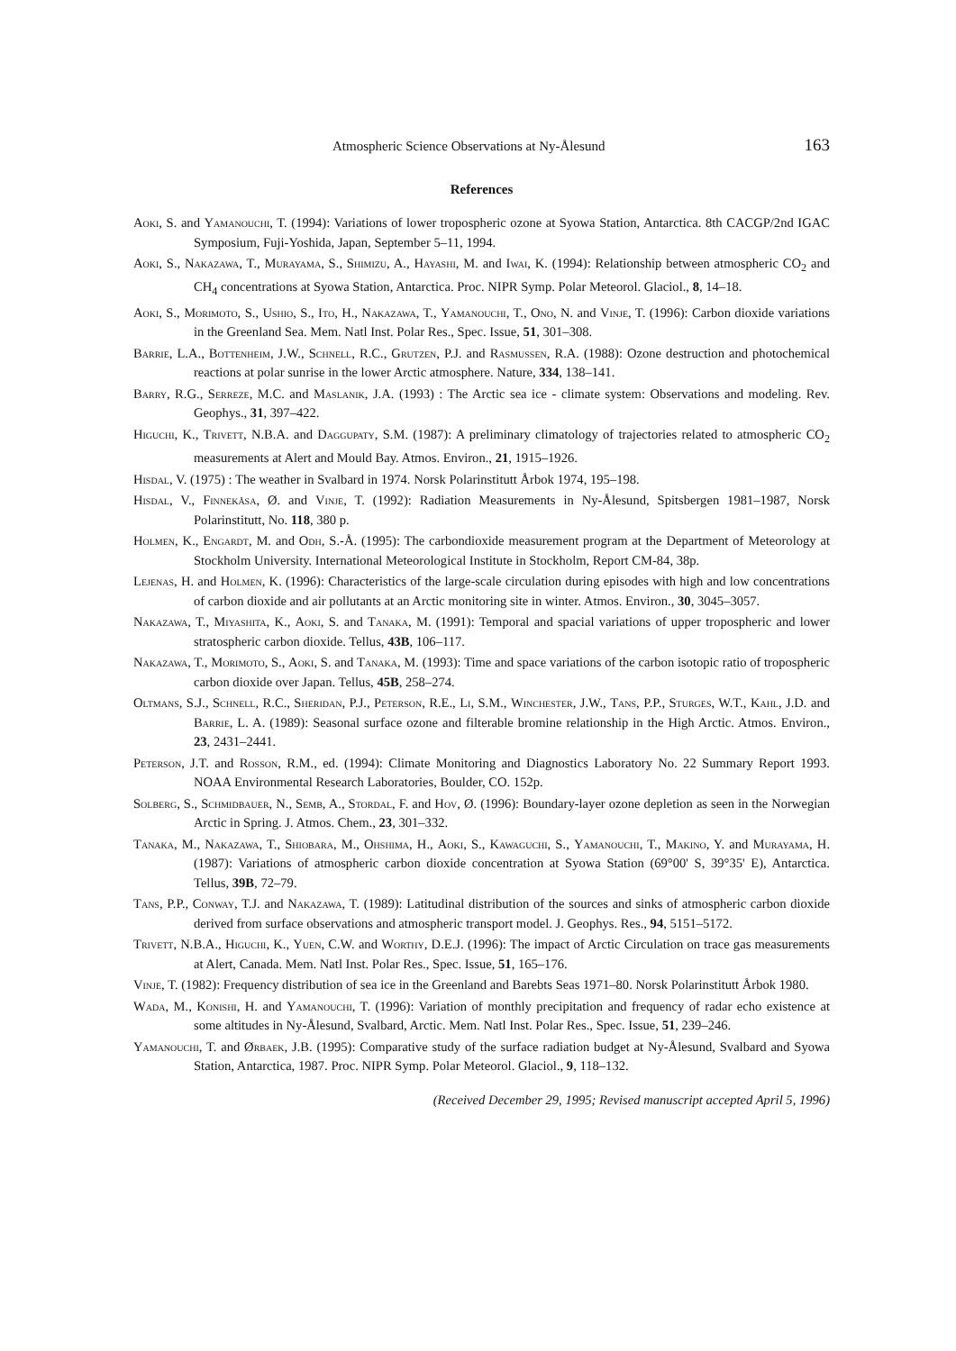Atmospheric Science Observations at Ny-Ålesund 163
References
Aoki, S. and Yamanouchi, T. (1994): Variations of lower tropospheric ozone at Syowa Station, Antarctica. 8th CACGP/2nd IGAC Symposium, Fuji-Yoshida, Japan, September 5–11, 1994.
Aoki, S., Nakazawa, T., Murayama, S., Shimizu, A., Hayashi, M. and Iwai, K. (1994): Relationship between atmospheric CO<sub>2</sub> and CH<sub>4</sub> concentrations at Syowa Station, Antarctica. Proc. NIPR Symp. Polar Meteorol. Glaciol., 8, 14–18.
Aoki, S., Morimoto, S., Ushio, S., Ito, H., Nakazawa, T., Yamanouchi, T., Ono, N. and Vinje, T. (1996): Carbon dioxide variations in the Greenland Sea. Mem. Natl Inst. Polar Res., Spec. Issue, 51, 301–308.
Barrie, L.A., Bottenheim, J.W., Schnell, R.C., Grutzen, P.J. and Rasmussen, R.A. (1988): Ozone destruction and photochemical reactions at polar sunrise in the lower Arctic atmosphere. Nature, 334, 138–141.
Barry, R.G., Serreze, M.C. and Maslanik, J.A. (1993) : The Arctic sea ice - climate system: Observations and modeling. Rev. Geophys., 31, 397–422.
Higuchi, K., Trivett, N.B.A. and Daggupaty, S.M. (1987): A preliminary climatology of trajectories related to atmospheric CO<sub>2</sub> measurements at Alert and Mould Bay. Atmos. Environ., 21, 1915–1926.
Hisdal, V. (1975) : The weather in Svalbard in 1974. Norsk Polarinstitutt Årbok 1974, 195–198.
Hisdal, V., Finnekåsa, Ø. and Vinje, T. (1992): Radiation Measurements in Ny-Ålesund, Spitsbergen 1981–1987, Norsk Polarinstitutt, No. 118, 380 p.
Holmen, K., Engardt, M. and Odh, S.-Å. (1995): The carbondioxide measurement program at the Department of Meteorology at Stockholm University. International Meteorological Institute in Stockholm, Report CM-84, 38p.
Lejenas, H. and Holmen, K. (1996): Characteristics of the large-scale circulation during episodes with high and low concentrations of carbon dioxide and air pollutants at an Arctic monitoring site in winter. Atmos. Environ., 30, 3045–3057.
Nakazawa, T., Miyashita, K., Aoki, S. and Tanaka, M. (1991): Temporal and spacial variations of upper tropospheric and lower stratospheric carbon dioxide. Tellus, 43B, 106–117.
Nakazawa, T., Morimoto, S., Aoki, S. and Tanaka, M. (1993): Time and space variations of the carbon isotopic ratio of tropospheric carbon dioxide over Japan. Tellus, 45B, 258–274.
Oltmans, S.J., Schnell, R.C., Sheridan, P.J., Peterson, R.E., Li, S.M., Winchester, J.W., Tans, P.P., Sturges, W.T., Kahl, J.D. and Barrie, L. A. (1989): Seasonal surface ozone and filterable bromine relationship in the High Arctic. Atmos. Environ., 23, 2431–2441.
Peterson, J.T. and Rosson, R.M., ed. (1994): Climate Monitoring and Diagnostics Laboratory No. 22 Summary Report 1993. NOAA Environmental Research Laboratories, Boulder, CO. 152p.
Solberg, S., Schmidbauer, N., Semb, A., Stordal, F. and Hov, Ø. (1996): Boundary-layer ozone depletion as seen in the Norwegian Arctic in Spring. J. Atmos. Chem., 23, 301–332.
Tanaka, M., Nakazawa, T., Shiobara, M., Ohshima, H., Aoki, S., Kawaguchi, S., Yamanouchi, T., Makino, Y. and Murayama, H. (1987): Variations of atmospheric carbon dioxide concentration at Syowa Station (69°00' S, 39°35' E), Antarctica. Tellus, 39B, 72–79.
Tans, P.P., Conway, T.J. and Nakazawa, T. (1989): Latitudinal distribution of the sources and sinks of atmospheric carbon dioxide derived from surface observations and atmospheric transport model. J. Geophys. Res., 94, 5151–5172.
Trivett, N.B.A., Higuchi, K., Yuen, C.W. and Worthy, D.E.J. (1996): The impact of Arctic Circulation on trace gas measurements at Alert, Canada. Mem. Natl Inst. Polar Res., Spec. Issue, 51, 165–176.
Vinje, T. (1982): Frequency distribution of sea ice in the Greenland and Barebts Seas 1971–80. Norsk Polarinstitutt Årbok 1980.
Wada, M., Konishi, H. and Yamanouchi, T. (1996): Variation of monthly precipitation and frequency of radar echo existence at some altitudes in Ny-Ålesund, Svalbard, Arctic. Mem. Natl Inst. Polar Res., Spec. Issue, 51, 239–246.
Yamanouchi, T. and Ørbaek, J.B. (1995): Comparative study of the surface radiation budget at Ny-Ålesund, Svalbard and Syowa Station, Antarctica, 1987. Proc. NIPR Symp. Polar Meteorol. Glaciol., 9, 118–132.
(Received December 29, 1995; Revised manuscript accepted April 5, 1996)